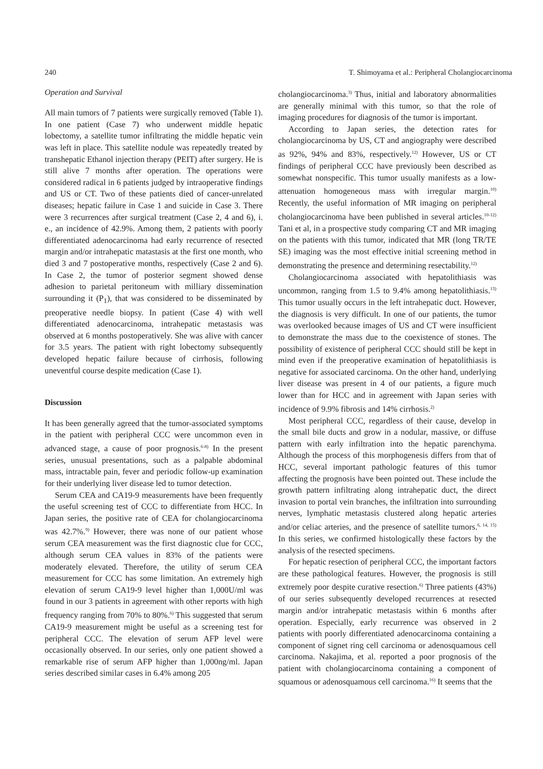240 T. Shimoyama et al.: Peripheral Cholangiocarcinoma
Operation and Survival
All main tumors of 7 patients were surgically removed (Table 1). In one patient (Case 7) who underwent middle hepatic lobectomy, a satellite tumor infiltrating the middle hepatic vein was left in place. This satellite nodule was repeatedly treated by transhepatic Ethanol injection therapy (PEIT) after surgery. He is still alive 7 months after operation. The operations were considered radical in 6 patients judged by intraoperative findings and US or CT. Two of these patients died of cancer-unrelated diseases; hepatic failure in Case 1 and suicide in Case 3. There were 3 recurrences after surgical treatment (Case 2, 4 and 6), i. e., an incidence of 42.9%. Among them, 2 patients with poorly differentiated adenocarcinoma had early recurrence of resected margin and/or intrahepatic matastasis at the first one month, who died 3 and 7 postoperative months, respectively (Case 2 and 6). In Case 2, the tumor of posterior segment showed dense adhesion to parietal peritoneum with milliary dissemination surrounding it (P<sub>1</sub>), that was considered to be disseminated by preoperative needle biopsy. In patient (Case 4) with well differentiated adenocarcinoma, intrahepatic metastasis was observed at 6 months postoperatively. She was alive with cancer for 3.5 years. The patient with right lobectomy subsequently developed hepatic failure because of cirrhosis, following uneventful course despite medication (Case 1).
Discussion
It has been generally agreed that the tumor-associated symptoms in the patient with peripheral CCC were uncommon even in advanced stage, a cause of poor prognosis.<sup>6-8)</sup> In the present series, unusual presentations, such as a palpable abdominal mass, intractable pain, fever and periodic follow-up examination for their underlying liver disease led to tumor detection.
Serum CEA and CA19-9 measurements have been frequently the useful screening test of CCC to differentiate from HCC. In Japan series, the positive rate of CEA for cholangiocarcinoma was 42.7%.<sup>9)</sup> However, there was none of our patient whose serum CEA measurement was the first diagnostic clue for CCC, although serum CEA values in 83% of the patients were moderately elevated. Therefore, the utility of serum CEA measurement for CCC has some limitation. An extremely high elevation of serum CA19-9 level higher than 1,000U/ml was found in our 3 patients in agreement with other reports with high frequency ranging from 70% to 80%.<sup>6)</sup> This suggested that serum CA19-9 measurement might be useful as a screening test for peripheral CCC. The elevation of serum AFP level were occasionally observed. In our series, only one patient showed a remarkable rise of serum AFP higher than 1,000ng/ml. Japan series described similar cases in 6.4% among 205
cholangiocarcinoma.<sup>3)</sup> Thus, initial and laboratory abnormalities are generally minimal with this tumor, so that the role of imaging procedures for diagnosis of the tumor is important.
According to Japan series, the detection rates for cholangiocarcinoma by US, CT and angiography were described as 92%, 94% and 83%, respectively.<sup>12)</sup> However, US or CT findings of peripheral CCC have previously been described as somewhat nonspecific. This tumor usually manifests as a low-attenuation homogeneous mass with irregular margin.<sup>10)</sup> Recently, the useful information of MR imaging on peripheral cholangiocarcinoma have been published in several articles.<sup>10-12)</sup> Tani et al, in a prospective study comparing CT and MR imaging on the patients with this tumor, indicated that MR (long TR/TE SE) imaging was the most effective initial screening method in demonstrating the presence and determining resectability.<sup>12)</sup>
Cholangiocarcinoma associated with hepatolithiasis was uncommon, ranging from 1.5 to 9.4% among hepatolithiasis.<sup>13)</sup> This tumor usually occurs in the left intrahepatic duct. However, the diagnosis is very difficult. In one of our patients, the tumor was overlooked because images of US and CT were insufficient to demonstrate the mass due to the coexistence of stones. The possibility of existence of peripheral CCC should still be kept in mind even if the preoperative examination of hepatolithiasis is negative for associated carcinoma. On the other hand, underlying liver disease was present in 4 of our patients, a figure much lower than for HCC and in agreement with Japan series with incidence of 9.9% fibrosis and 14% cirrhosis.<sup>2)</sup>
Most peripheral CCC, regardless of their cause, develop in the small bile ducts and grow in a nodular, massive, or diffuse pattern with early infiltration into the hepatic parenchyma. Although the process of this morphogenesis differs from that of HCC, several important pathologic features of this tumor affecting the prognosis have been pointed out. These include the growth pattern infiltrating along intrahepatic duct, the direct invasion to portal vein branches, the infiltration into surrounding nerves, lymphatic metastasis clustered along hepatic arteries and/or celiac arteries, and the presence of satellite tumors.<sup>6, 14, 15)</sup> In this series, we confirmed histologically these factors by the analysis of the resected specimens.
For hepatic resection of peripheral CCC, the important factors are these pathological features. However, the prognosis is still extremely poor despite curative resection.<sup>6)</sup> Three patients (43%) of our series subsequently developed recurrences at resected margin and/or intrahepatic metastasis within 6 months after operation. Especially, early recurrence was observed in 2 patients with poorly differentiated adenocarcinoma containing a component of signet ring cell carcinoma or adenosquamous cell carcinoma. Nakajima, et al. reported a poor prognosis of the patient with cholangiocarcinoma containing a component of squamous or adenosquamous cell carcinoma.<sup>16)</sup> It seems that the